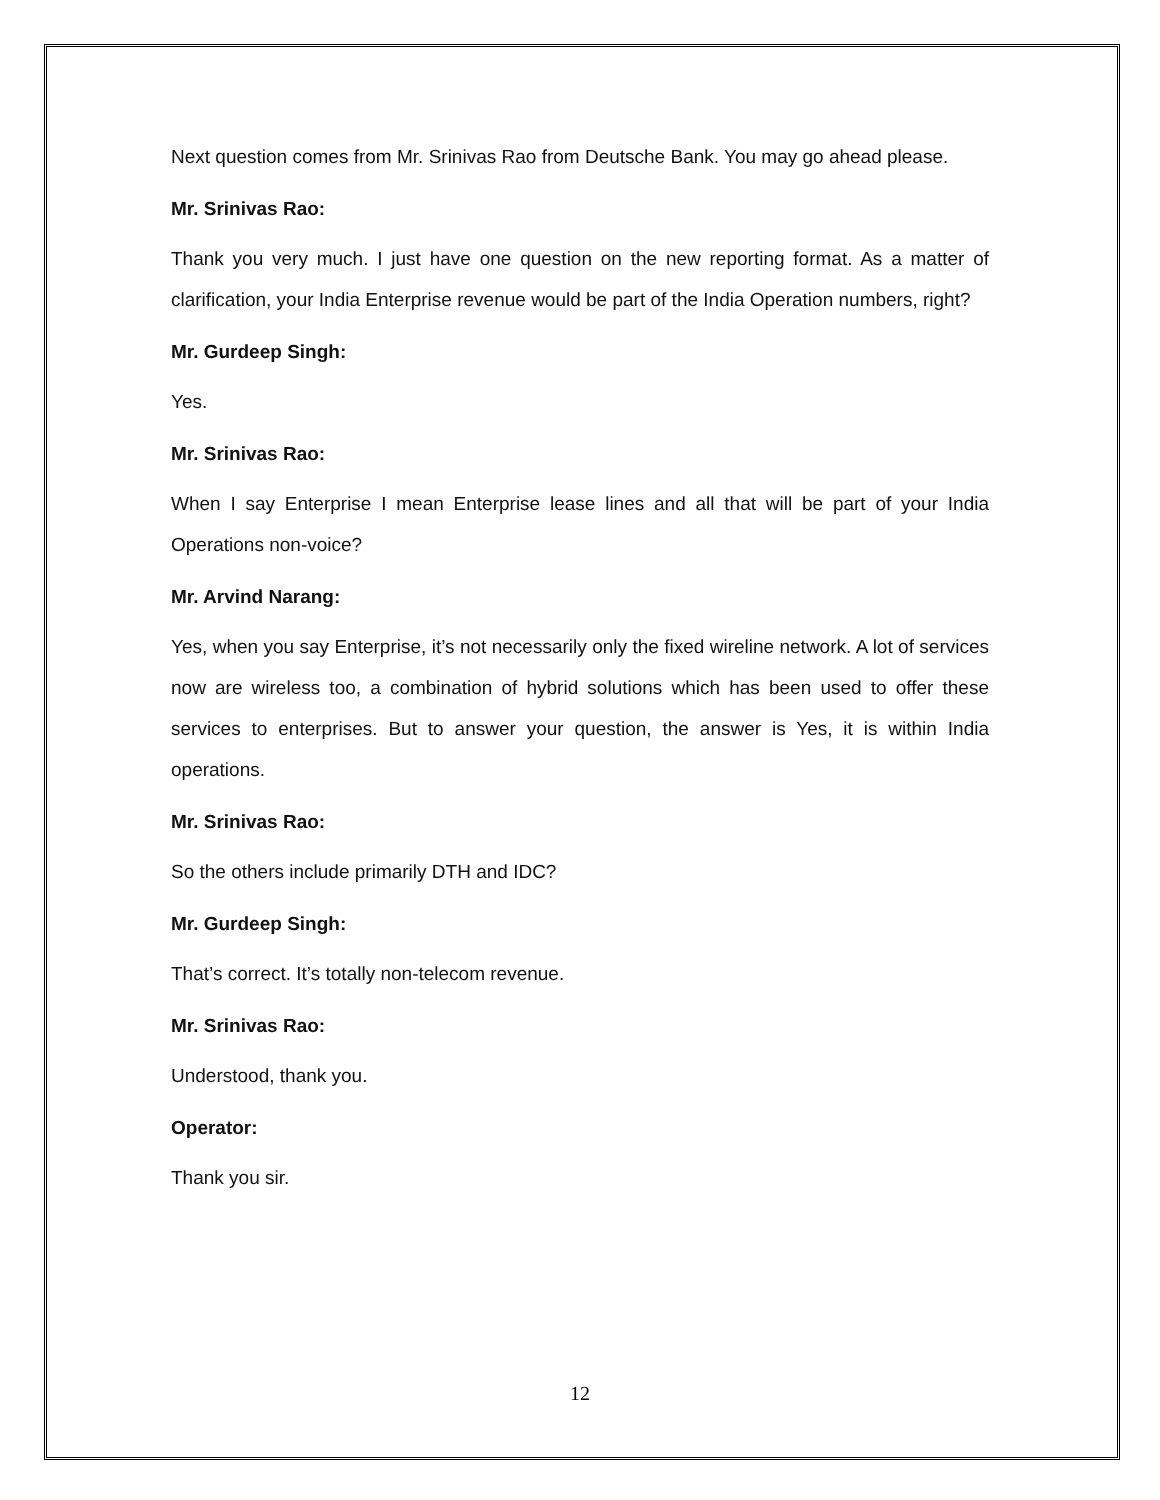Next question comes from Mr. Srinivas Rao from Deutsche Bank. You may go ahead please.
Mr. Srinivas Rao:
Thank you very much. I just have one question on the new reporting format. As a matter of clarification, your India Enterprise revenue would be part of the India Operation numbers, right?
Mr. Gurdeep Singh:
Yes.
Mr. Srinivas Rao:
When I say Enterprise I mean Enterprise lease lines and all that will be part of your India Operations non-voice?
Mr. Arvind Narang:
Yes, when you say Enterprise, it’s not necessarily only the fixed wireline network. A lot of services now are wireless too, a combination of hybrid solutions which has been used to offer these services to enterprises. But to answer your question, the answer is Yes, it is within India operations.
Mr. Srinivas Rao:
So the others include primarily DTH and IDC?
Mr. Gurdeep Singh:
That’s correct. It’s totally non-telecom revenue.
Mr. Srinivas Rao:
Understood, thank you.
Operator:
Thank you sir.
12